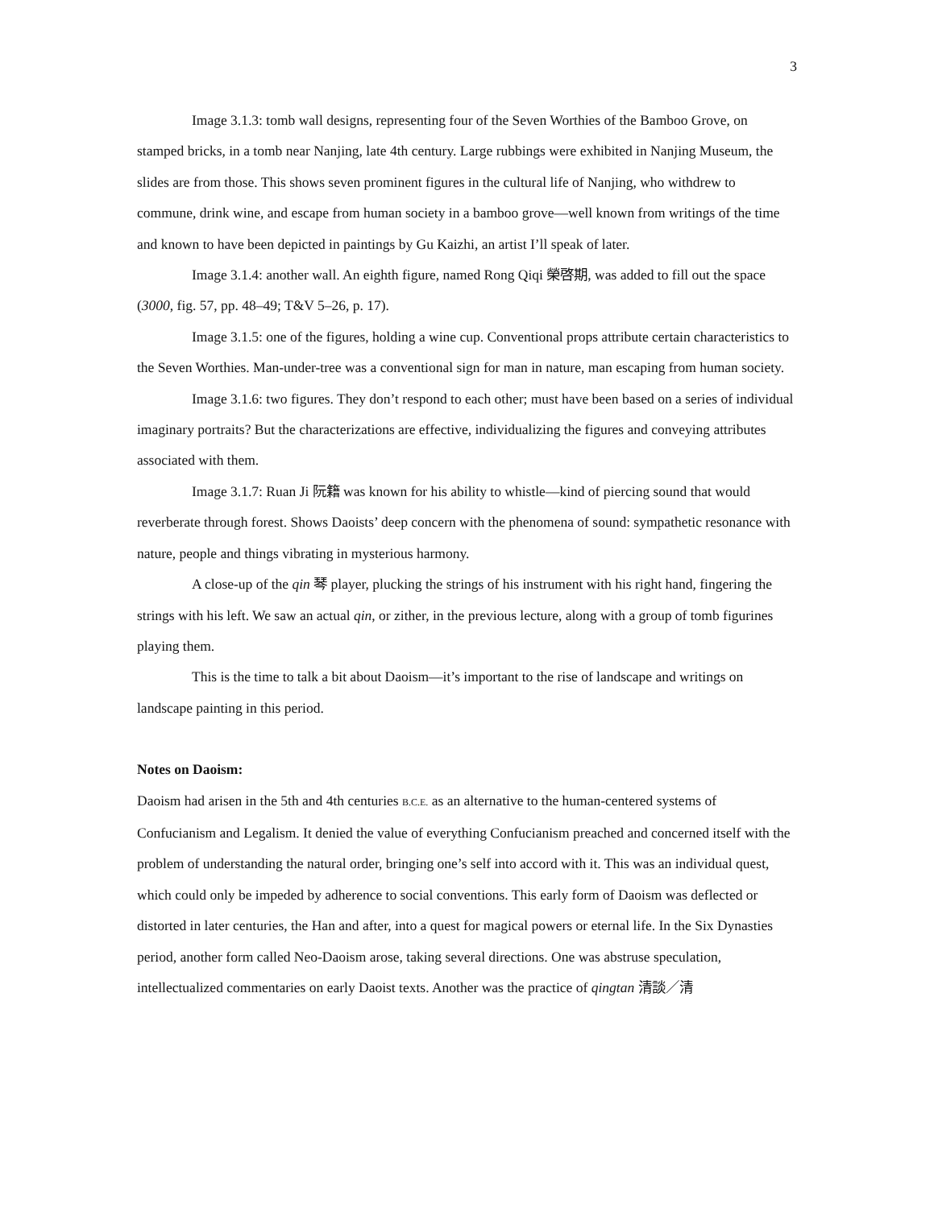3
Image 3.1.3: tomb wall designs, representing four of the Seven Worthies of the Bamboo Grove, on stamped bricks, in a tomb near Nanjing, late 4th century. Large rubbings were exhibited in Nanjing Museum, the slides are from those. This shows seven prominent figures in the cultural life of Nanjing, who withdrew to commune, drink wine, and escape from human society in a bamboo grove—well known from writings of the time and known to have been depicted in paintings by Gu Kaizhi, an artist I’ll speak of later.
Image 3.1.4: another wall. An eighth figure, named Rong Qiqi 榮啓期, was added to fill out the space (3000, fig. 57, pp. 48–49; T&V 5–26, p. 17).
Image 3.1.5: one of the figures, holding a wine cup. Conventional props attribute certain characteristics to the Seven Worthies. Man-under-tree was a conventional sign for man in nature, man escaping from human society.
Image 3.1.6: two figures. They don’t respond to each other; must have been based on a series of individual imaginary portraits? But the characterizations are effective, individualizing the figures and conveying attributes associated with them.
Image 3.1.7: Ruan Ji 阮籍 was known for his ability to whistle—kind of piercing sound that would reverberate through forest. Shows Daoists’ deep concern with the phenomena of sound: sympathetic resonance with nature, people and things vibrating in mysterious harmony.
A close-up of the qin 琴 player, plucking the strings of his instrument with his right hand, fingering the strings with his left. We saw an actual qin, or zither, in the previous lecture, along with a group of tomb figurines playing them.
This is the time to talk a bit about Daoism—it’s important to the rise of landscape and writings on landscape painting in this period.
Notes on Daoism:
Daoism had arisen in the 5th and 4th centuries B.C.E. as an alternative to the human-centered systems of Confucianism and Legalism. It denied the value of everything Confucianism preached and concerned itself with the problem of understanding the natural order, bringing one’s self into accord with it. This was an individual quest, which could only be impeded by adherence to social conventions. This early form of Daoism was deflected or distorted in later centuries, the Han and after, into a quest for magical powers or eternal life. In the Six Dynasties period, another form called Neo-Daoism arose, taking several directions. One was abstruse speculation, intellectualized commentaries on early Daoist texts. Another was the practice of qingtan 清談／清